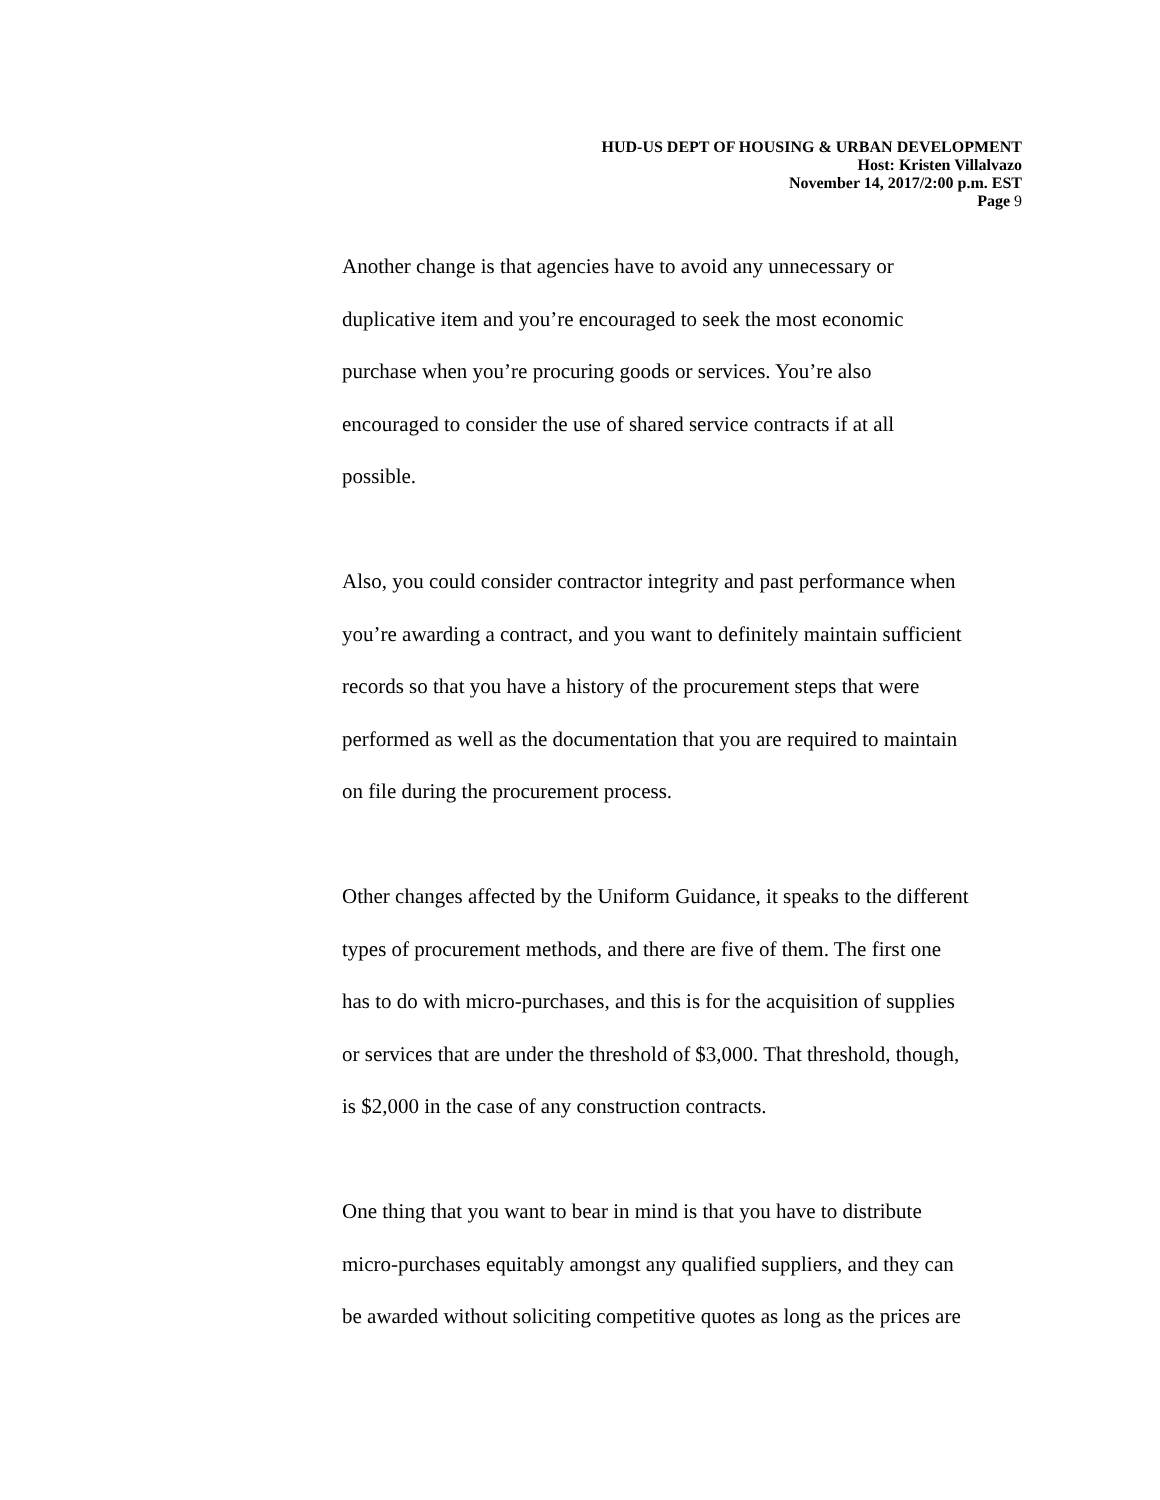HUD-US DEPT OF HOUSING & URBAN DEVELOPMENT
Host: Kristen Villalvazo
November 14, 2017/2:00 p.m. EST
Page 9
Another change is that agencies have to avoid any unnecessary or
duplicative item and you’re encouraged to seek the most economic
purchase when you’re procuring goods or services. You’re also
encouraged to consider the use of shared service contracts if at all
possible.
Also, you could consider contractor integrity and past performance when
you’re awarding a contract, and you want to definitely maintain sufficient
records so that you have a history of the procurement steps that were
performed as well as the documentation that you are required to maintain
on file during the procurement process.
Other changes affected by the Uniform Guidance, it speaks to the different
types of procurement methods, and there are five of them. The first one
has to do with micro-purchases, and this is for the acquisition of supplies
or services that are under the threshold of $3,000. That threshold, though,
is $2,000 in the case of any construction contracts.
One thing that you want to bear in mind is that you have to distribute
micro-purchases equitably amongst any qualified suppliers, and they can
be awarded without soliciting competitive quotes as long as the prices are